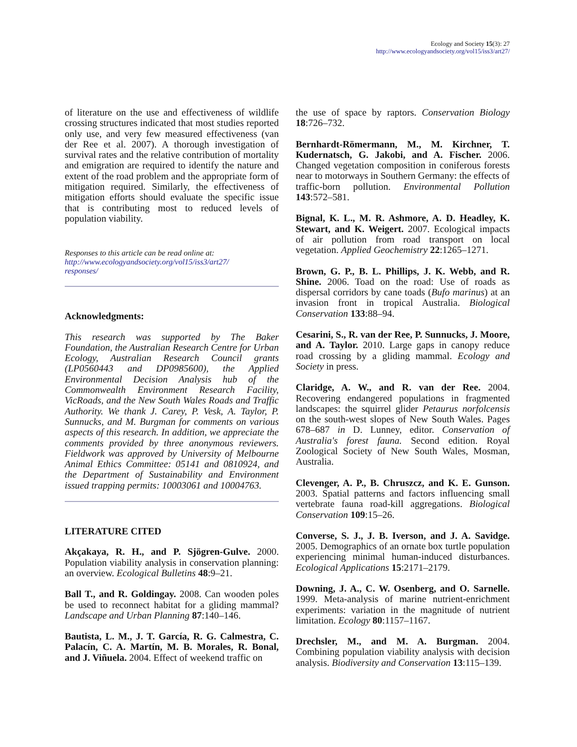Ecology and Society 15(3): 27
http://www.ecologyandsociety.org/vol15/iss3/art27/
of literature on the use and effectiveness of wildlife crossing structures indicated that most studies reported only use, and very few measured effectiveness (van der Ree et al. 2007). A thorough investigation of survival rates and the relative contribution of mortality and emigration are required to identify the nature and extent of the road problem and the appropriate form of mitigation required. Similarly, the effectiveness of mitigation efforts should evaluate the specific issue that is contributing most to reduced levels of population viability.
Responses to this article can be read online at:
http://www.ecologyandsociety.org/vol15/iss3/art27/
responses/
Acknowledgments:
This research was supported by The Baker Foundation, the Australian Research Centre for Urban Ecology, Australian Research Council grants (LP0560443 and DP0985600), the Applied Environmental Decision Analysis hub of the Commonwealth Environment Research Facility, VicRoads, and the New South Wales Roads and Traffic Authority. We thank J. Carey, P. Vesk, A. Taylor, P. Sunnucks, and M. Burgman for comments on various aspects of this research. In addition, we appreciate the comments provided by three anonymous reviewers. Fieldwork was approved by University of Melbourne Animal Ethics Committee: 05141 and 0810924, and the Department of Sustainability and Environment issued trapping permits: 10003061 and 10004763.
LITERATURE CITED
Akçakaya, R. H., and P. Sjögren-Gulve. 2000. Population viability analysis in conservation planning: an overview. Ecological Bulletins 48:9–21.
Ball T., and R. Goldingay. 2008. Can wooden poles be used to reconnect habitat for a gliding mammal? Landscape and Urban Planning 87:140–146.
Bautista, L. M., J. T. García, R. G. Calmestra, C. Palacín, C. A. Martín, M. B. Morales, R. Bonal, and J. Viñuela. 2004. Effect of weekend traffic on
the use of space by raptors. Conservation Biology 18:726–732.
Bernhardt-Römermann, M., M. Kirchner, T. Kudernatsch, G. Jakobi, and A. Fischer. 2006. Changed vegetation composition in coniferous forests near to motorways in Southern Germany: the effects of traffic-born pollution. Environmental Pollution 143:572–581.
Bignal, K. L., M. R. Ashmore, A. D. Headley, K. Stewart, and K. Weigert. 2007. Ecological impacts of air pollution from road transport on local vegetation. Applied Geochemistry 22:1265–1271.
Brown, G. P., B. L. Phillips, J. K. Webb, and R. Shine. 2006. Toad on the road: Use of roads as dispersal corridors by cane toads (Bufo marinus) at an invasion front in tropical Australia. Biological Conservation 133:88–94.
Cesarini, S., R. van der Ree, P. Sunnucks, J. Moore, and A. Taylor. 2010. Large gaps in canopy reduce road crossing by a gliding mammal. Ecology and Society in press.
Claridge, A. W., and R. van der Ree. 2004. Recovering endangered populations in fragmented landscapes: the squirrel glider Petaurus norfolcensis on the south-west slopes of New South Wales. Pages 678–687 in D. Lunney, editor. Conservation of Australia's forest fauna. Second edition. Royal Zoological Society of New South Wales, Mosman, Australia.
Clevenger, A. P., B. Chruszcz, and K. E. Gunson. 2003. Spatial patterns and factors influencing small vertebrate fauna road-kill aggregations. Biological Conservation 109:15–26.
Converse, S. J., J. B. Iverson, and J. A. Savidge. 2005. Demographics of an ornate box turtle population experiencing minimal human-induced disturbances. Ecological Applications 15:2171–2179.
Downing, J. A., C. W. Osenberg, and O. Sarnelle. 1999. Meta-analysis of marine nutrient-enrichment experiments: variation in the magnitude of nutrient limitation. Ecology 80:1157–1167.
Drechsler, M., and M. A. Burgman. 2004. Combining population viability analysis with decision analysis. Biodiversity and Conservation 13:115–139.